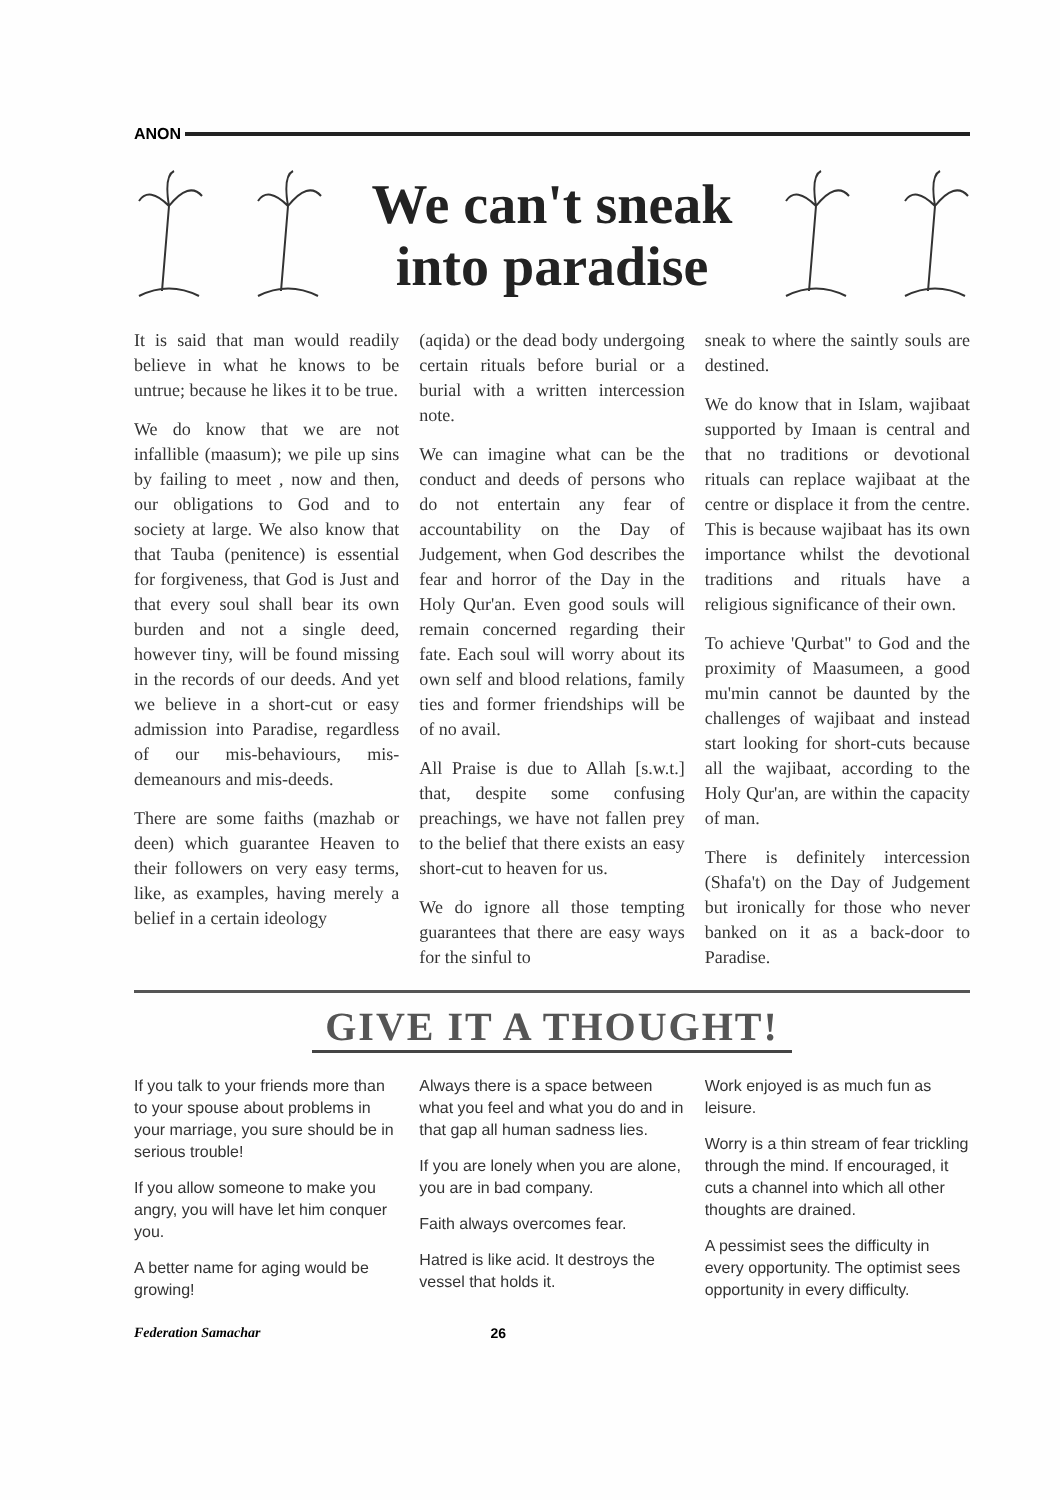ANON
We can't sneak
into paradise
It is said that man would readily believe in what he knows to be untrue; because he likes it to be true.
We do know that we are not infallible (maasum); we pile up sins by failing to meet , now and then, our obligations to God and to society at large. We also know that that Tauba (penitence) is essential for forgiveness, that God is Just and that every soul shall bear its own burden and not a single deed, however tiny, will be found missing in the records of our deeds. And yet we believe in a short-cut or easy admission into Paradise, regardless of our mis-behaviours, mis-demeanours and mis-deeds.
There are some faiths (mazhab or deen) which guarantee Heaven to their followers on very easy terms, like, as examples, having merely a belief in a certain ideology
(aqida) or the dead body undergoing certain rituals before burial or a burial with a written intercession note.
We can imagine what can be the conduct and deeds of persons who do not entertain any fear of accountability on the Day of Judgement, when God describes the fear and horror of the Day in the Holy Qur'an. Even good souls will remain concerned regarding their fate. Each soul will worry about its own self and blood relations, family ties and former friendships will be of no avail.
All Praise is due to Allah [s.w.t.] that, despite some confusing preachings, we have not fallen prey to the belief that there exists an easy short-cut to heaven for us.
We do ignore all those tempting guarantees that there are easy ways for the sinful to
sneak to where the saintly souls are destined.
We do know that in Islam, wajibaat supported by Imaan is central and that no traditions or devotional rituals can replace wajibaat at the centre or displace it from the centre. This is because wajibaat has its own importance whilst the devotional traditions and rituals have a religious significance of their own.
To achieve 'Qurbat" to God and the proximity of Maasumeen, a good mu'min cannot be daunted by the challenges of wajibaat and instead start looking for short-cuts because all the wajibaat, according to the Holy Qur'an, are within the capacity of man.
There is definitely intercession (Shafa't) on the Day of Judgement but ironically for those who never banked on it as a back-door to Paradise.
GIVE IT A THOUGHT!
If you talk to your friends more than to your spouse about problems in your marriage, you sure should be in serious trouble!
If you allow someone to make you angry, you will have let him conquer you.
A better name for aging would be growing!
Always there is a space between what you feel and what you do and in that gap all human sadness lies.
If you are lonely when you are alone, you are in bad company.
Faith always overcomes fear.
Hatred is like acid. It destroys the vessel that holds it.
Work enjoyed is as much fun as leisure.
Worry is a thin stream of fear trickling through the mind. If encouraged, it cuts a channel into which all other thoughts are drained.
A pessimist sees the difficulty in every opportunity. The optimist sees opportunity in every difficulty.
Federation Samachar 26